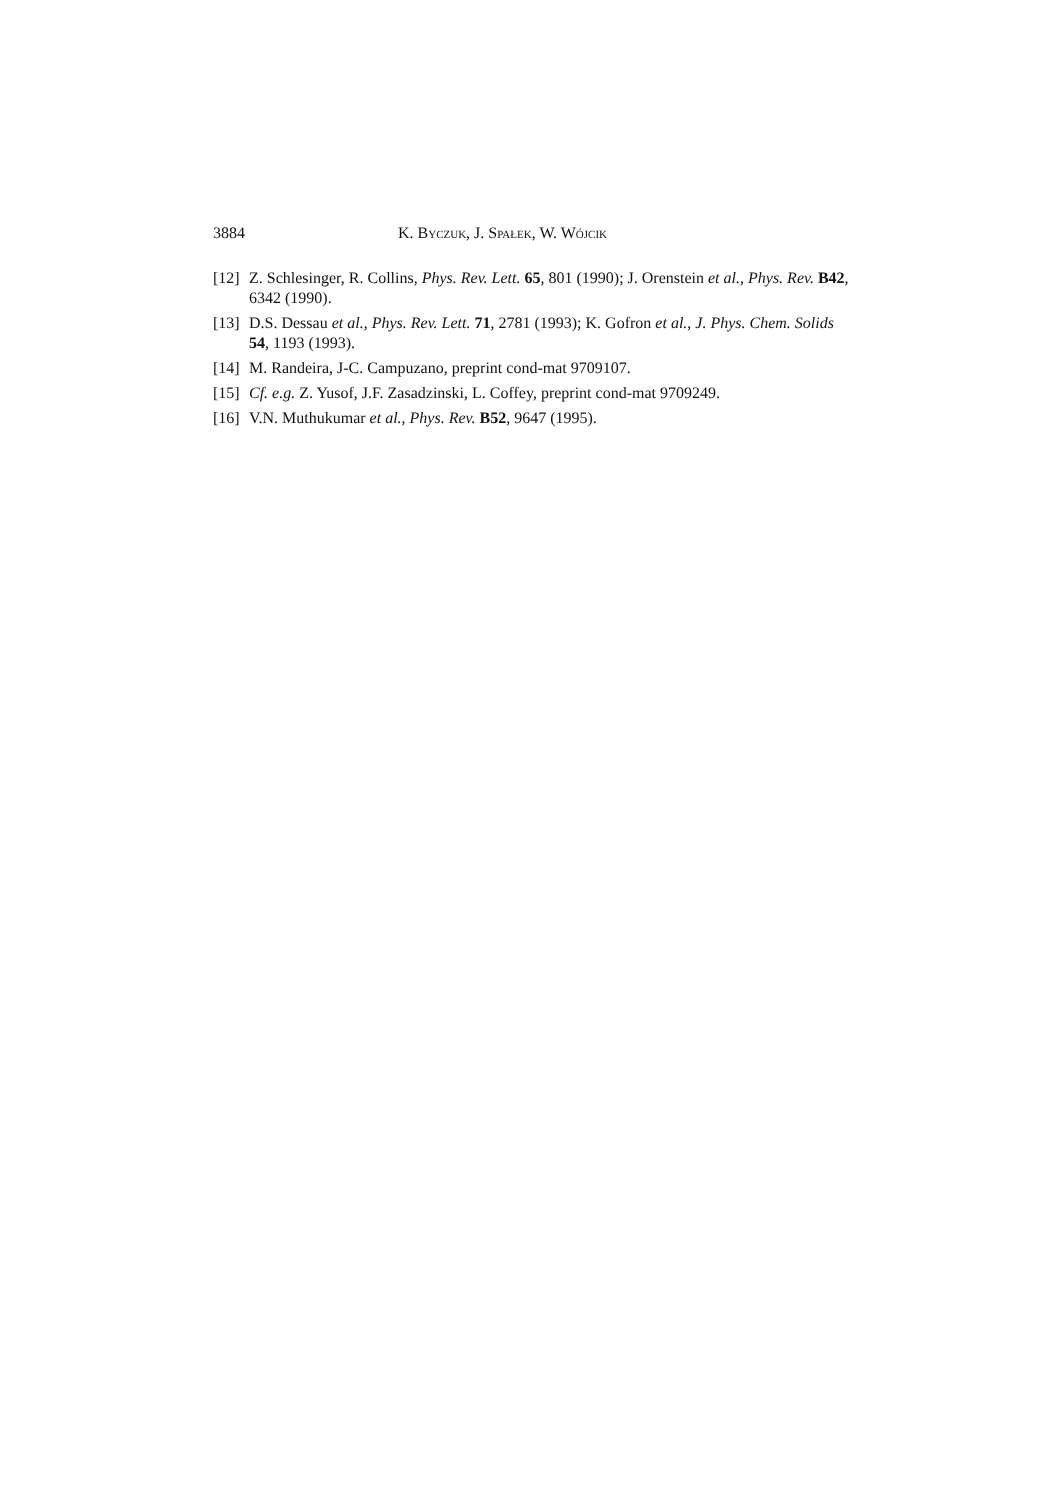3884 K. Byczuk, J. Spałek, W. Wójcik
[12] Z. Schlesinger, R. Collins, Phys. Rev. Lett. 65, 801 (1990); J. Orenstein et al., Phys. Rev. B42, 6342 (1990).
[13] D.S. Dessau et al., Phys. Rev. Lett. 71, 2781 (1993); K. Gofron et al., J. Phys. Chem. Solids 54, 1193 (1993).
[14] M. Randeira, J-C. Campuzano, preprint cond-mat 9709107.
[15] Cf. e.g. Z. Yusof, J.F. Zasadzinski, L. Coffey, preprint cond-mat 9709249.
[16] V.N. Muthukumar et al., Phys. Rev. B52, 9647 (1995).